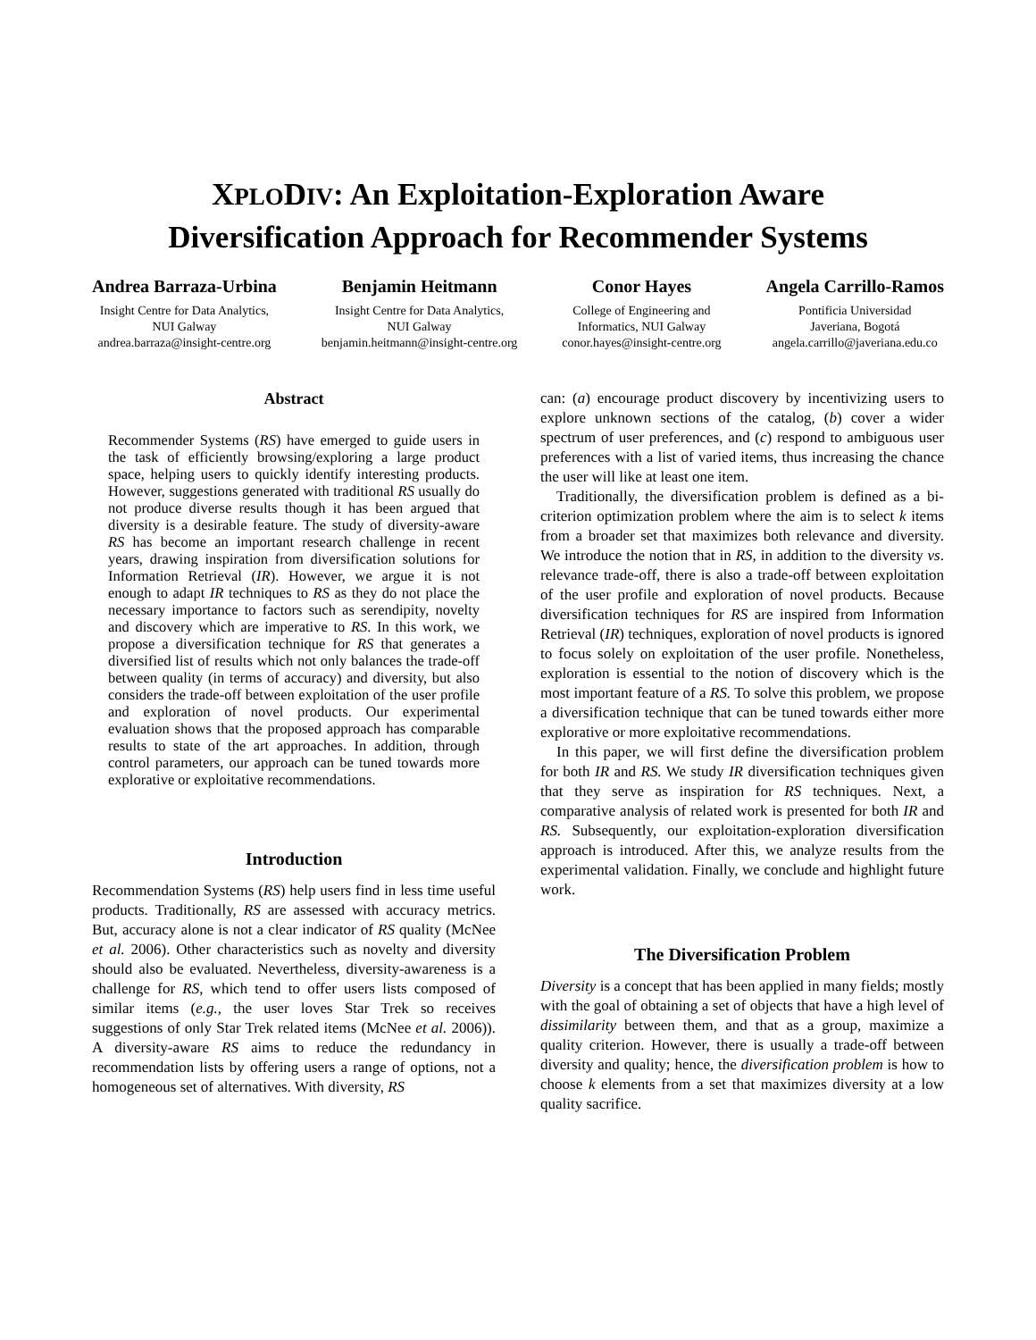XPLODIV: An Exploitation-Exploration Aware
Diversification Approach for Recommender Systems
Andrea Barraza-Urbina
Insight Centre for Data Analytics,
NUI Galway
andrea.barraza@insight-centre.org
Benjamin Heitmann
Insight Centre for Data Analytics,
NUI Galway
benjamin.heitmann@insight-centre.org
Conor Hayes
College of Engineering and
Informatics, NUI Galway
conor.hayes@insight-centre.org
Angela Carrillo-Ramos
Pontificia Universidad
Javeriana, Bogotá
angela.carrillo@javeriana.edu.co
Abstract
Recommender Systems (RS) have emerged to guide users in the task of efficiently browsing/exploring a large product space, helping users to quickly identify interesting products. However, suggestions generated with traditional RS usually do not produce diverse results though it has been argued that diversity is a desirable feature. The study of diversity-aware RS has become an important research challenge in recent years, drawing inspiration from diversification solutions for Information Retrieval (IR). However, we argue it is not enough to adapt IR techniques to RS as they do not place the necessary importance to factors such as serendipity, novelty and discovery which are imperative to RS. In this work, we propose a diversification technique for RS that generates a diversified list of results which not only balances the trade-off between quality (in terms of accuracy) and diversity, but also considers the trade-off between exploitation of the user profile and exploration of novel products. Our experimental evaluation shows that the proposed approach has comparable results to state of the art approaches. In addition, through control parameters, our approach can be tuned towards more explorative or exploitative recommendations.
Introduction
Recommendation Systems (RS) help users find in less time useful products. Traditionally, RS are assessed with accuracy metrics. But, accuracy alone is not a clear indicator of RS quality (McNee et al. 2006). Other characteristics such as novelty and diversity should also be evaluated. Nevertheless, diversity-awareness is a challenge for RS, which tend to offer users lists composed of similar items (e.g., the user loves Star Trek so receives suggestions of only Star Trek related items (McNee et al. 2006)). A diversity-aware RS aims to reduce the redundancy in recommendation lists by offering users a range of options, not a homogeneous set of alternatives. With diversity, RS
can: (a) encourage product discovery by incentivizing users to explore unknown sections of the catalog, (b) cover a wider spectrum of user preferences, and (c) respond to ambiguous user preferences with a list of varied items, thus increasing the chance the user will like at least one item.
Traditionally, the diversification problem is defined as a bi-criterion optimization problem where the aim is to select k items from a broader set that maximizes both relevance and diversity. We introduce the notion that in RS, in addition to the diversity vs. relevance trade-off, there is also a trade-off between exploitation of the user profile and exploration of novel products. Because diversification techniques for RS are inspired from Information Retrieval (IR) techniques, exploration of novel products is ignored to focus solely on exploitation of the user profile. Nonetheless, exploration is essential to the notion of discovery which is the most important feature of a RS. To solve this problem, we propose a diversification technique that can be tuned towards either more explorative or more exploitative recommendations.
In this paper, we will first define the diversification problem for both IR and RS. We study IR diversification techniques given that they serve as inspiration for RS techniques. Next, a comparative analysis of related work is presented for both IR and RS. Subsequently, our exploitation-exploration diversification approach is introduced. After this, we analyze results from the experimental validation. Finally, we conclude and highlight future work.
The Diversification Problem
Diversity is a concept that has been applied in many fields; mostly with the goal of obtaining a set of objects that have a high level of dissimilarity between them, and that as a group, maximize a quality criterion. However, there is usually a trade-off between diversity and quality; hence, the diversification problem is how to choose k elements from a set that maximizes diversity at a low quality sacrifice.